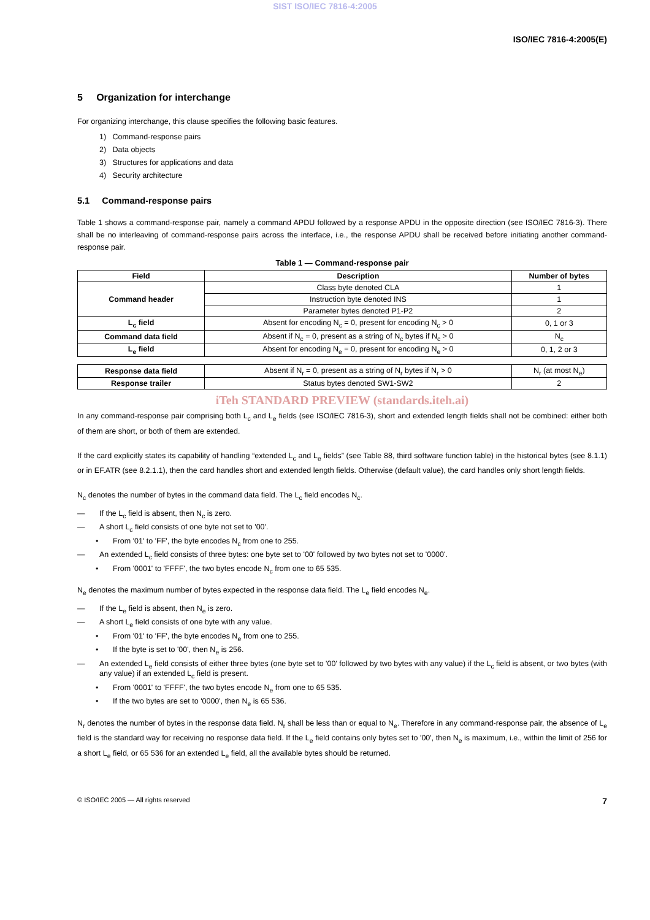SIST ISO/IEC 7816-4:2005
ISO/IEC 7816-4:2005(E)
5 Organization for interchange
For organizing interchange, this clause specifies the following basic features.
1) Command-response pairs
2) Data objects
3) Structures for applications and data
4) Security architecture
5.1 Command-response pairs
Table 1 shows a command-response pair, namely a command APDU followed by a response APDU in the opposite direction (see ISO/IEC 7816-3). There shall be no interleaving of command-response pairs across the interface, i.e., the response APDU shall be received before initiating another command-response pair.
Table 1 — Command-response pair
| Field | Description | Number of bytes |
| --- | --- | --- |
| Command header | Class byte denoted CLA | 1 |
| | Instruction byte denoted INS | 1 |
| | Parameter bytes denoted P1-P2 | 2 |
| L<sub>c</sub> field | Absent for encoding N<sub>c</sub> = 0, present for encoding N<sub>c</sub> > 0 | 0, 1 or 3 |
| Command data field | Absent if N<sub>c</sub> = 0, present as a string of N<sub>c</sub> bytes if N<sub>c</sub> > 0 | N<sub>c</sub> |
| L<sub>e</sub> field | Absent for encoding N<sub>e</sub> = 0, present for encoding N<sub>e</sub> > 0 | 0, 1, 2 or 3 |
| Response data field | Absent if N<sub>r</sub> = 0, present as a string of N<sub>r</sub> bytes if N<sub>r</sub> > 0 | N<sub>r</sub> (at most N<sub>e</sub>) |
| Response trailer | Status bytes denoted SW1-SW2 | 2 |
iTeh STANDARD PREVIEW (standards.iteh.ai)
In any command-response pair comprising both L<sub>c</sub> and L<sub>e</sub> fields (see ISO/IEC 7816-3), short and extended length fields shall not be combined: either both of them are short, or both of them are extended.
If the card explicitly states its capability of handling “extended L<sub>c</sub> and L<sub>e</sub> fields” (see Table 88, third software function table) in the historical bytes (see 8.1.1) or in EF.ATR (see 8.2.1.1), then the card handles short and extended length fields. Otherwise (default value), the card handles only short length fields.
N<sub>c</sub> denotes the number of bytes in the command data field. The L<sub>c</sub> field encodes N<sub>c</sub>.
— If the L<sub>c</sub> field is absent, then N<sub>c</sub> is zero.
— A short L<sub>c</sub> field consists of one byte not set to '00'.
• From '01' to 'FF', the byte encodes N<sub>c</sub> from one to 255.
— An extended L<sub>c</sub> field consists of three bytes: one byte set to '00' followed by two bytes not set to '0000'.
• From '0001' to 'FFFF', the two bytes encode N<sub>c</sub> from one to 65 535.
N<sub>e</sub> denotes the maximum number of bytes expected in the response data field. The L<sub>e</sub> field encodes N<sub>e</sub>.
— If the L<sub>e</sub> field is absent, then N<sub>e</sub> is zero.
— A short L<sub>e</sub> field consists of one byte with any value.
• From '01' to 'FF', the byte encodes N<sub>e</sub> from one to 255.
• If the byte is set to '00', then N<sub>e</sub> is 256.
— An extended L<sub>e</sub> field consists of either three bytes (one byte set to '00' followed by two bytes with any value) if the L<sub>c</sub> field is absent, or two bytes (with any value) if an extended L<sub>c</sub> field is present.
• From '0001' to 'FFFF', the two bytes encode N<sub>e</sub> from one to 65 535.
• If the two bytes are set to '0000', then N<sub>e</sub> is 65 536.
N<sub>r</sub> denotes the number of bytes in the response data field. N<sub>r</sub> shall be less than or equal to N<sub>e</sub>. Therefore in any command-response pair, the absence of L<sub>e</sub> field is the standard way for receiving no response data field. If the L<sub>e</sub> field contains only bytes set to '00', then N<sub>e</sub> is maximum, i.e., within the limit of 256 for a short L<sub>e</sub> field, or 65 536 for an extended L<sub>e</sub> field, all the available bytes should be returned.
© ISO/IEC 2005 — All rights reserved 7